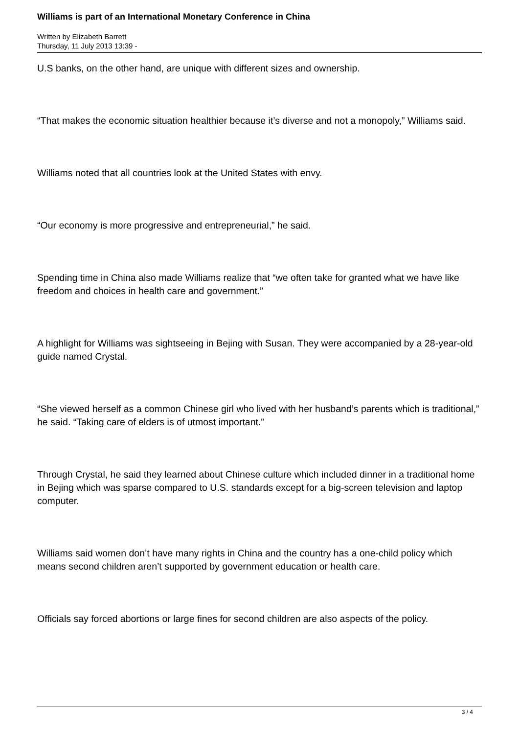Williams is part of an International Monetary Conference in China
Written by Elizabeth Barrett
Thursday, 11 July 2013 13:39 -
U.S banks, on the other hand, are unique with different sizes and ownership.
“That makes the economic situation healthier because it’s diverse and not a monopoly,” Williams said.
Williams noted that all countries look at the United States with envy.
“Our economy is more progressive and entrepreneurial,” he said.
Spending time in China also made Williams realize that “we often take for granted what we have like freedom and choices in health care and government.”
A highlight for Williams was sightseeing in Bejing with Susan. They were accompanied by a 28-year-old guide named Crystal.
“She viewed herself as a common Chinese girl who lived with her husband’s parents which is traditional,” he said. “Taking care of elders is of utmost important.”
Through Crystal, he said they learned about Chinese culture which included dinner in a traditional home in Bejing which was sparse compared to U.S. standards except for a big-screen television and laptop computer.
Williams said women don’t have many rights in China and the country has a one-child policy which means second children aren’t supported by government education or health care.
Officials say forced abortions or large fines for second children are also aspects of the policy.
3 / 4